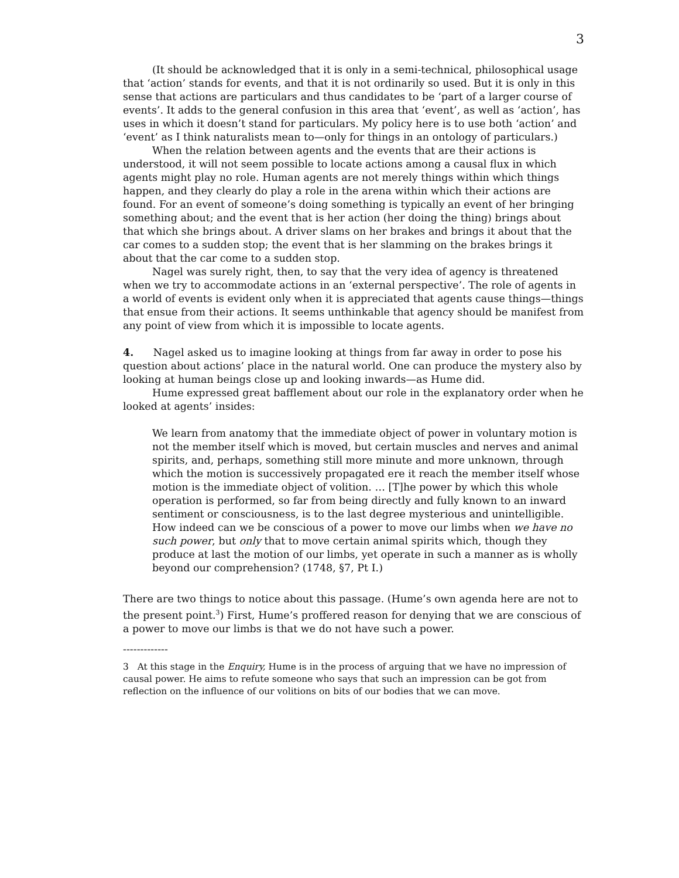3
(It should be acknowledged that it is only in a semi-technical, philosophical usage that ‘action’ stands for events, and that it is not ordinarily so used. But it is only in this sense that actions are particulars and thus candidates to be ‘part of a larger course of events’. It adds to the general confusion in this area that ‘event’, as well as ‘action’, has uses in which it doesn’t stand for particulars. My policy here is to use both ‘action’ and ‘event’ as I think naturalists mean to—only for things in an ontology of particulars.)
When the relation between agents and the events that are their actions is understood, it will not seem possible to locate actions among a causal flux in which agents might play no role. Human agents are not merely things within which things happen, and they clearly do play a role in the arena within which their actions are found. For an event of someone’s doing something is typically an event of her bringing something about; and the event that is her action (her doing the thing) brings about that which she brings about. A driver slams on her brakes and brings it about that the car comes to a sudden stop; the event that is her slamming on the brakes brings it about that the car come to a sudden stop.
Nagel was surely right, then, to say that the very idea of agency is threatened when we try to accommodate actions in an ‘external perspective’. The role of agents in a world of events is evident only when it is appreciated that agents cause things—things that ensue from their actions. It seems unthinkable that agency should be manifest from any point of view from which it is impossible to locate agents.
4. Nagel asked us to imagine looking at things from far away in order to pose his question about actions’ place in the natural world. One can produce the mystery also by looking at human beings close up and looking inwards—as Hume did.
Hume expressed great bafflement about our role in the explanatory order when he looked at agents’ insides:
We learn from anatomy that the immediate object of power in voluntary motion is not the member itself which is moved, but certain muscles and nerves and animal spirits, and, perhaps, something still more minute and more unknown, through which the motion is successively propagated ere it reach the member itself whose motion is the immediate object of volition. … [T]he power by which this whole operation is performed, so far from being directly and fully known to an inward sentiment or consciousness, is to the last degree mysterious and unintelligible. How indeed can we be conscious of a power to move our limbs when we have no such power, but only that to move certain animal spirits which, though they produce at last the motion of our limbs, yet operate in such a manner as is wholly beyond our comprehension? (1748, §7, Pt I.)
There are two things to notice about this passage. (Hume’s own agenda here are not to the present point.<sup>3</sup>) First, Hume’s proffered reason for denying that we are conscious of a power to move our limbs is that we do not have such a power.
-------------
3 At this stage in the Enquiry, Hume is in the process of arguing that we have no impression of causal power. He aims to refute someone who says that such an impression can be got from reflection on the influence of our volitions on bits of our bodies that we can move.